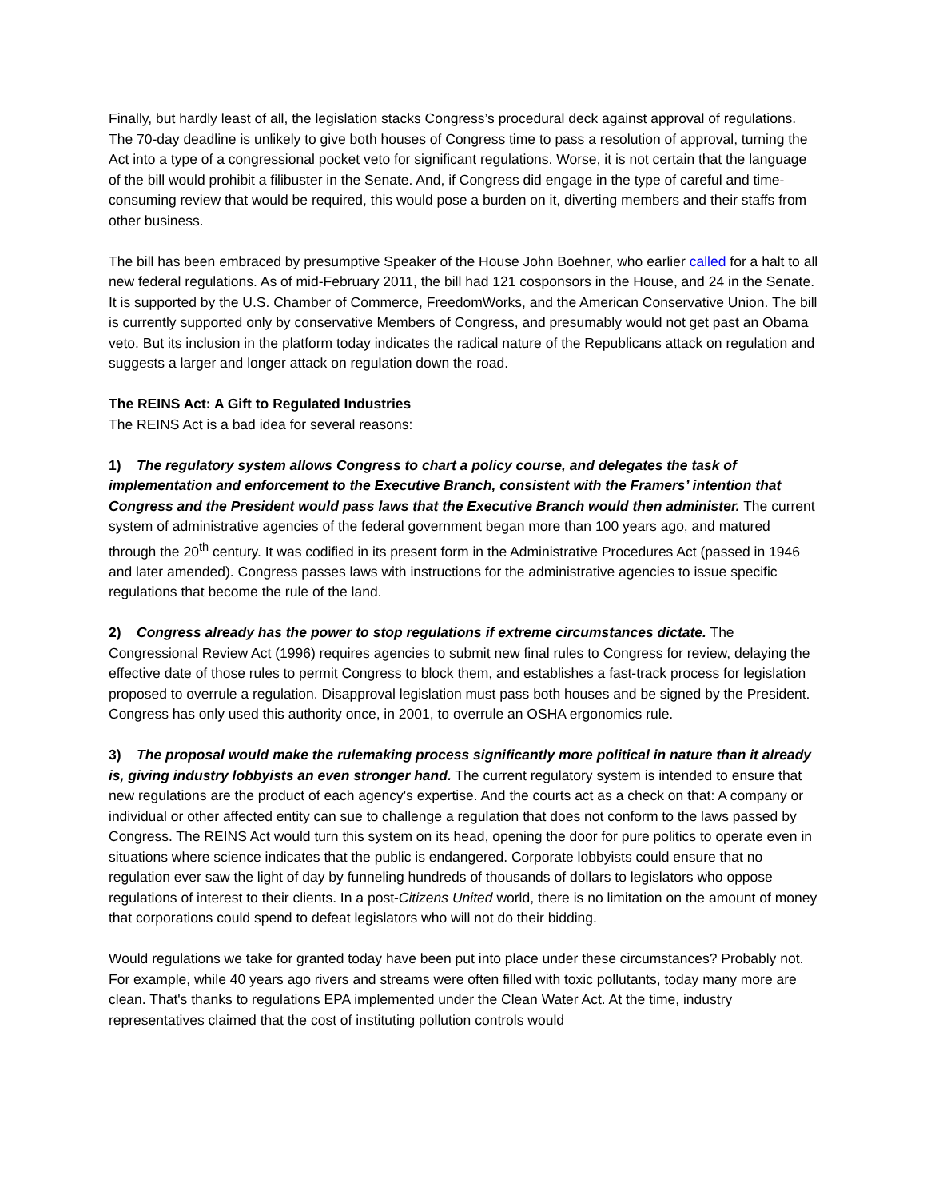Finally, but hardly least of all, the legislation stacks Congress’s procedural deck against approval of regulations. The 70-day deadline is unlikely to give both houses of Congress time to pass a resolution of approval, turning the Act into a type of a congressional pocket veto for significant regulations. Worse, it is not certain that the language of the bill would prohibit a filibuster in the Senate. And, if Congress did engage in the type of careful and time-consuming review that would be required, this would pose a burden on it, diverting members and their staffs from other business.
The bill has been embraced by presumptive Speaker of the House John Boehner, who earlier called for a halt to all new federal regulations. As of mid-February 2011, the bill had 121 cosponsors in the House, and 24 in the Senate. It is supported by the U.S. Chamber of Commerce, FreedomWorks, and the American Conservative Union. The bill is currently supported only by conservative Members of Congress, and presumably would not get past an Obama veto. But its inclusion in the platform today indicates the radical nature of the Republicans attack on regulation and suggests a larger and longer attack on regulation down the road.
The REINS Act: A Gift to Regulated Industries
The REINS Act is a bad idea for several reasons:
1) The regulatory system allows Congress to chart a policy course, and delegates the task of implementation and enforcement to the Executive Branch, consistent with the Framers’ intention that Congress and the President would pass laws that the Executive Branch would then administer. The current system of administrative agencies of the federal government began more than 100 years ago, and matured through the 20<sup>th</sup> century. It was codified in its present form in the Administrative Procedures Act (passed in 1946 and later amended). Congress passes laws with instructions for the administrative agencies to issue specific regulations that become the rule of the land.
2) Congress already has the power to stop regulations if extreme circumstances dictate. The Congressional Review Act (1996) requires agencies to submit new final rules to Congress for review, delaying the effective date of those rules to permit Congress to block them, and establishes a fast-track process for legislation proposed to overrule a regulation. Disapproval legislation must pass both houses and be signed by the President. Congress has only used this authority once, in 2001, to overrule an OSHA ergonomics rule.
3) The proposal would make the rulemaking process significantly more political in nature than it already is, giving industry lobbyists an even stronger hand. The current regulatory system is intended to ensure that new regulations are the product of each agency's expertise. And the courts act as a check on that: A company or individual or other affected entity can sue to challenge a regulation that does not conform to the laws passed by Congress. The REINS Act would turn this system on its head, opening the door for pure politics to operate even in situations where science indicates that the public is endangered. Corporate lobbyists could ensure that no regulation ever saw the light of day by funneling hundreds of thousands of dollars to legislators who oppose regulations of interest to their clients. In a post-Citizens United world, there is no limitation on the amount of money that corporations could spend to defeat legislators who will not do their bidding.
Would regulations we take for granted today have been put into place under these circumstances? Probably not. For example, while 40 years ago rivers and streams were often filled with toxic pollutants, today many more are clean. That's thanks to regulations EPA implemented under the Clean Water Act. At the time, industry representatives claimed that the cost of instituting pollution controls would